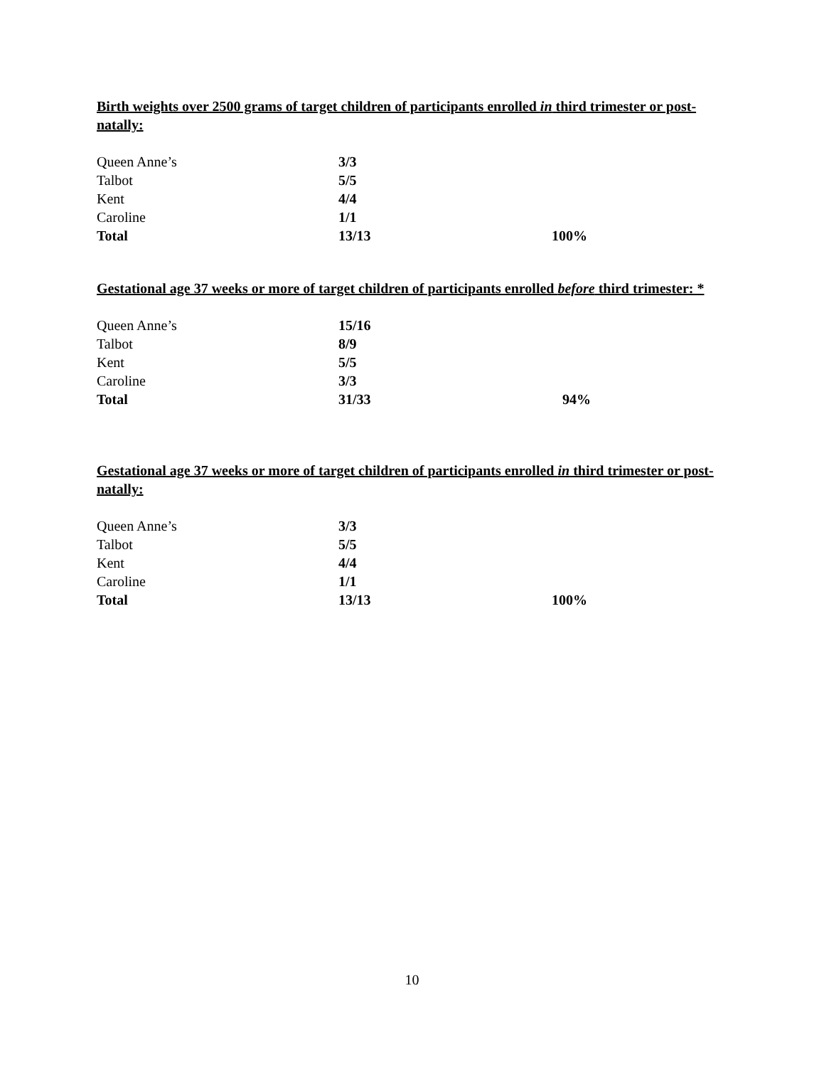Birth weights over 2500 grams of target children of participants enrolled in third trimester or post-natally:
| Queen Anne’s | 3/3 | |
| Talbot | 5/5 | |
| Kent | 4/4 | |
| Caroline | 1/1 | |
| Total | 13/13 | 100% |
Gestational age 37 weeks or more of target children of participants enrolled before third trimester: *
| Queen Anne’s | 15/16 | |
| Talbot | 8/9 | |
| Kent | 5/5 | |
| Caroline | 3/3 | |
| Total | 31/33 | 94% |
Gestational age 37 weeks or more of target children of participants enrolled in third trimester or post-natally:
| Queen Anne’s | 3/3 | |
| Talbot | 5/5 | |
| Kent | 4/4 | |
| Caroline | 1/1 | |
| Total | 13/13 | 100% |
10